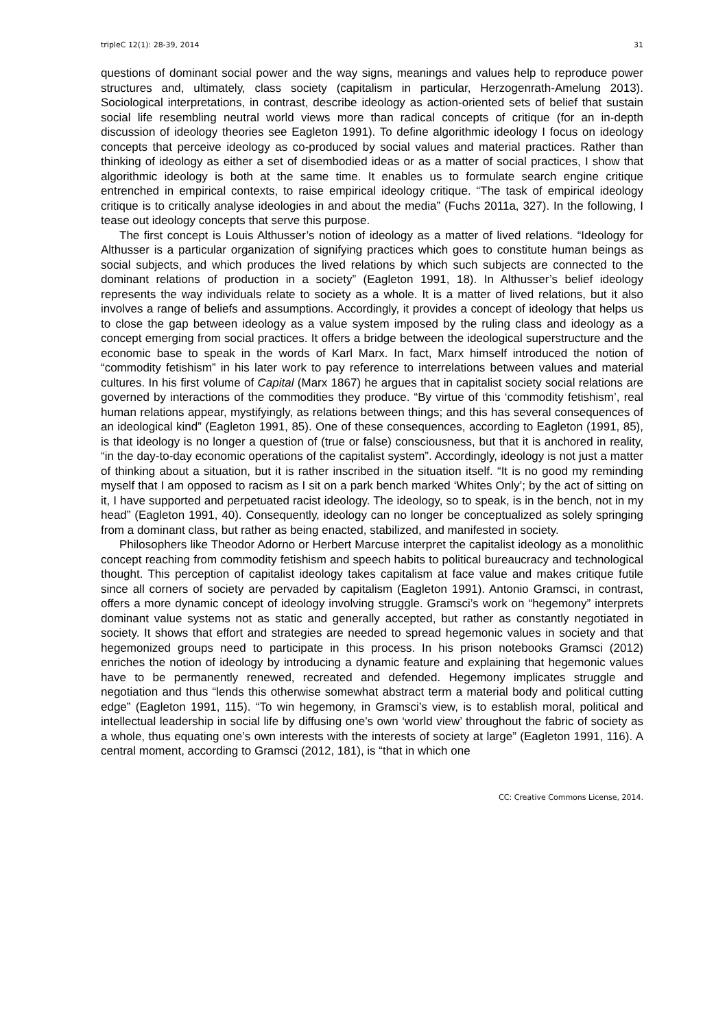tripleC 12(1): 28-39, 2014 31
questions of dominant social power and the way signs, meanings and values help to reproduce power structures and, ultimately, class society (capitalism in particular, Herzogenrath-Amelung 2013). Sociological interpretations, in contrast, describe ideology as action-oriented sets of belief that sustain social life resembling neutral world views more than radical concepts of critique (for an in-depth discussion of ideology theories see Eagleton 1991). To define algorithmic ideology I focus on ideology concepts that perceive ideology as co-produced by social values and material practices. Rather than thinking of ideology as either a set of disembodied ideas or as a matter of social practices, I show that algorithmic ideology is both at the same time. It enables us to formulate search engine critique entrenched in empirical contexts, to raise empirical ideology critique. “The task of empirical ideology critique is to critically analyse ideologies in and about the media” (Fuchs 2011a, 327). In the following, I tease out ideology concepts that serve this purpose.
The first concept is Louis Althusser’s notion of ideology as a matter of lived relations. “Ideology for Althusser is a particular organization of signifying practices which goes to constitute human beings as social subjects, and which produces the lived relations by which such subjects are connected to the dominant relations of production in a society” (Eagleton 1991, 18). In Althusser’s belief ideology represents the way individuals relate to society as a whole. It is a matter of lived relations, but it also involves a range of beliefs and assumptions. Accordingly, it provides a concept of ideology that helps us to close the gap between ideology as a value system imposed by the ruling class and ideology as a concept emerging from social practices. It offers a bridge between the ideological superstructure and the economic base to speak in the words of Karl Marx. In fact, Marx himself introduced the notion of “commodity fetishism” in his later work to pay reference to interrelations between values and material cultures. In his first volume of Capital (Marx 1867) he argues that in capitalist society social relations are governed by interactions of the commodities they produce. “By virtue of this ‘commodity fetishism’, real human relations appear, mystifyingly, as relations between things; and this has several consequences of an ideological kind” (Eagleton 1991, 85). One of these consequences, according to Eagleton (1991, 85), is that ideology is no longer a question of (true or false) consciousness, but that it is anchored in reality, “in the day-to-day economic operations of the capitalist system”. Accordingly, ideology is not just a matter of thinking about a situation, but it is rather inscribed in the situation itself. “It is no good my reminding myself that I am opposed to racism as I sit on a park bench marked ‘Whites Only’; by the act of sitting on it, I have supported and perpetuated racist ideology. The ideology, so to speak, is in the bench, not in my head” (Eagleton 1991, 40). Consequently, ideology can no longer be conceptualized as solely springing from a dominant class, but rather as being enacted, stabilized, and manifested in society.
Philosophers like Theodor Adorno or Herbert Marcuse interpret the capitalist ideology as a monolithic concept reaching from commodity fetishism and speech habits to political bureaucracy and technological thought. This perception of capitalist ideology takes capitalism at face value and makes critique futile since all corners of society are pervaded by capitalism (Eagleton 1991). Antonio Gramsci, in contrast, offers a more dynamic concept of ideology involving struggle. Gramsci’s work on “hegemony” interprets dominant value systems not as static and generally accepted, but rather as constantly negotiated in society. It shows that effort and strategies are needed to spread hegemonic values in society and that hegemonized groups need to participate in this process. In his prison notebooks Gramsci (2012) enriches the notion of ideology by introducing a dynamic feature and explaining that hegemonic values have to be permanently renewed, recreated and defended. Hegemony implicates struggle and negotiation and thus “lends this otherwise somewhat abstract term a material body and political cutting edge” (Eagleton 1991, 115). “To win hegemony, in Gramsci’s view, is to establish moral, political and intellectual leadership in social life by diffusing one’s own ‘world view’ throughout the fabric of society as a whole, thus equating one’s own interests with the interests of society at large” (Eagleton 1991, 116). A central moment, according to Gramsci (2012, 181), is “that in which one
CC: Creative Commons License, 2014.